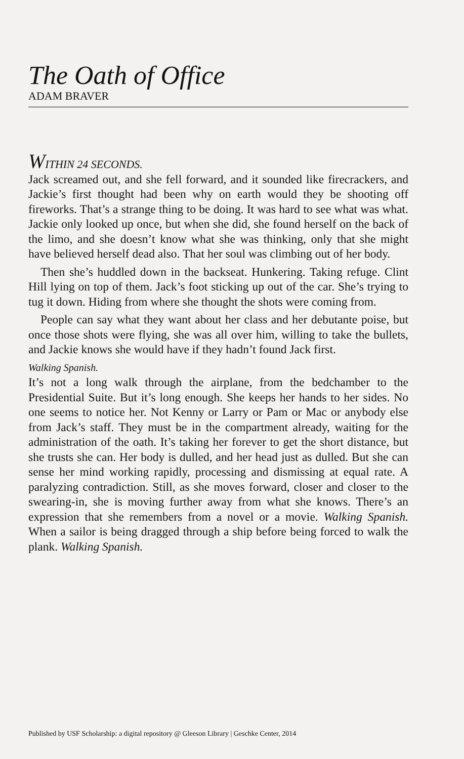The Oath of Office
ADAM BRAVER
WITHIN 24 SECONDS.
Jack screamed out, and she fell forward, and it sounded like firecrackers, and Jackie’s first thought had been why on earth would they be shooting off fireworks. That’s a strange thing to be doing. It was hard to see what was what. Jackie only looked up once, but when she did, she found herself on the back of the limo, and she doesn’t know what she was thinking, only that she might have believed herself dead also. That her soul was climbing out of her body.
Then she’s huddled down in the backseat. Hunkering. Taking refuge. Clint Hill lying on top of them. Jack’s foot sticking up out of the car. She’s trying to tug it down. Hiding from where she thought the shots were coming from.
People can say what they want about her class and her debutante poise, but once those shots were flying, she was all over him, willing to take the bullets, and Jackie knows she would have if they hadn’t found Jack first.
Walking Spanish.
It’s not a long walk through the airplane, from the bedchamber to the Presidential Suite. But it’s long enough. She keeps her hands to her sides. No one seems to notice her. Not Kenny or Larry or Pam or Mac or anybody else from Jack’s staff. They must be in the compartment already, waiting for the administration of the oath. It’s taking her forever to get the short distance, but she trusts she can. Her body is dulled, and her head just as dulled. But she can sense her mind working rapidly, processing and dismissing at equal rate. A paralyzing contradiction. Still, as she moves forward, closer and closer to the swearing-in, she is moving further away from what she knows. There’s an expression that she remembers from a novel or a movie. Walking Spanish. When a sailor is being dragged through a ship before being forced to walk the plank. Walking Spanish.
Published by USF Scholarship: a digital repository @ Gleeson Library | Geschke Center, 2014